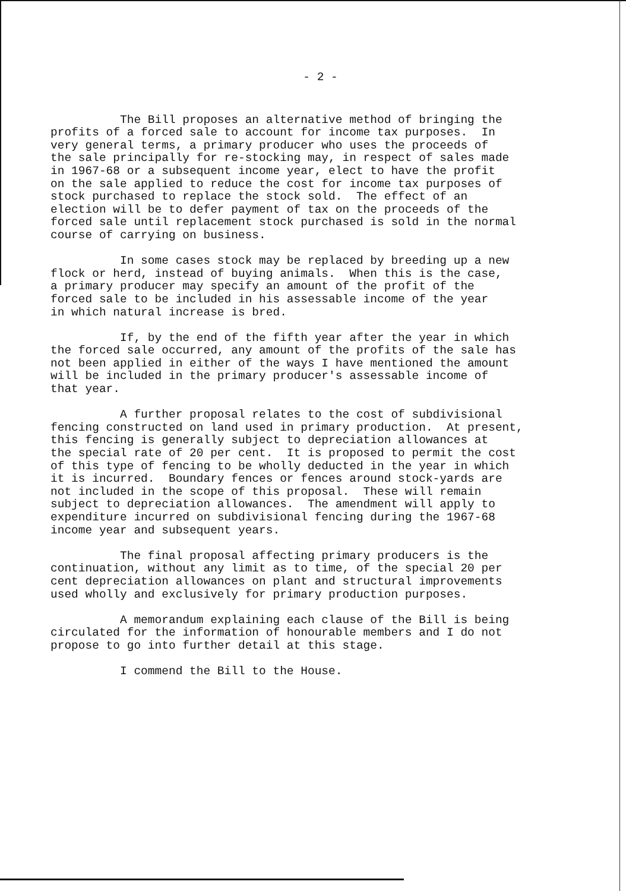- 2 -
The Bill proposes an alternative method of bringing the profits of a forced sale to account for income tax purposes. In very general terms, a primary producer who uses the proceeds of the sale principally for re-stocking may, in respect of sales made in 1967-68 or a subsequent income year, elect to have the profit on the sale applied to reduce the cost for income tax purposes of stock purchased to replace the stock sold. The effect of an election will be to defer payment of tax on the proceeds of the forced sale until replacement stock purchased is sold in the normal course of carrying on business.
In some cases stock may be replaced by breeding up a new flock or herd, instead of buying animals. When this is the case, a primary producer may specify an amount of the profit of the forced sale to be included in his assessable income of the year in which natural increase is bred.
If, by the end of the fifth year after the year in which the forced sale occurred, any amount of the profits of the sale has not been applied in either of the ways I have mentioned the amount will be included in the primary producer's assessable income of that year.
A further proposal relates to the cost of subdivisional fencing constructed on land used in primary production. At present, this fencing is generally subject to depreciation allowances at the special rate of 20 per cent. It is proposed to permit the cost of this type of fencing to be wholly deducted in the year in which it is incurred. Boundary fences or fences around stock-yards are not included in the scope of this proposal. These will remain subject to depreciation allowances. The amendment will apply to expenditure incurred on subdivisional fencing during the 1967-68 income year and subsequent years.
The final proposal affecting primary producers is the continuation, without any limit as to time, of the special 20 per cent depreciation allowances on plant and structural improvements used wholly and exclusively for primary production purposes.
A memorandum explaining each clause of the Bill is being circulated for the information of honourable members and I do not propose to go into further detail at this stage.
I commend the Bill to the House.